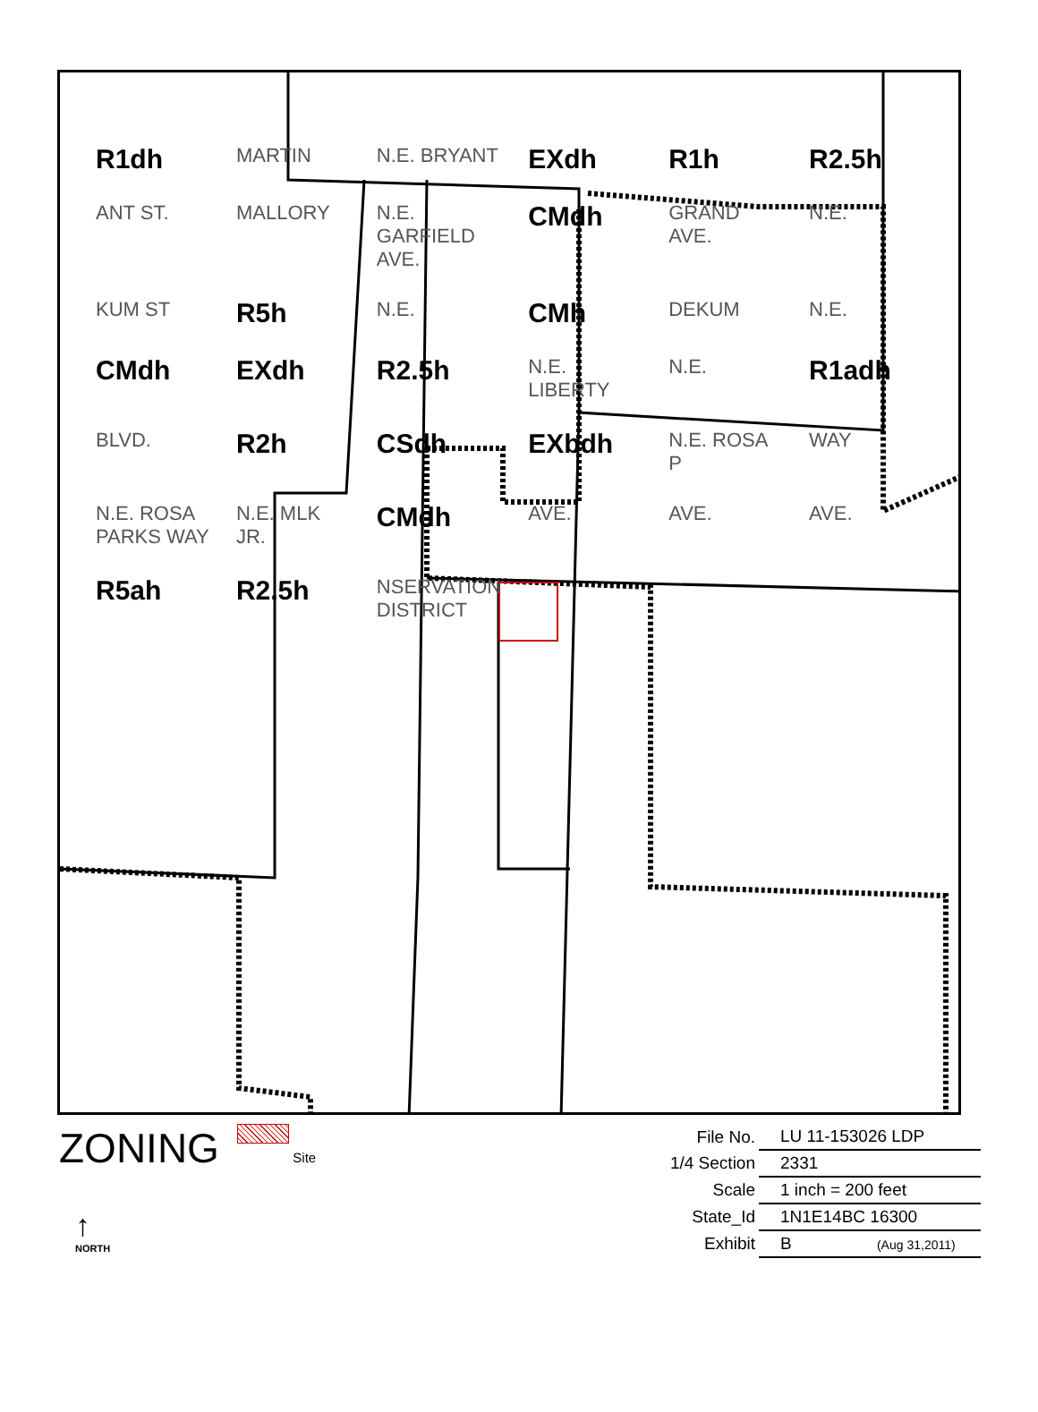R1dh MARTIN N.E. BRYANT EXdh R1h R2.5h ANT ST. MALLORY N.E. GARFIELD AVE. CMdh GRAND AVE. N.E. KUM ST R5h N.E. CMh DEKUM N.E. CMdh EXdh R2.5h N.E. LIBERTY N.E. R1adh BLVD. R2h CSdh EXbdh N.E. ROSA P WAY N.E. ROSA PARKS WAY N.E. MLK JR. CMdh AVE. AVE. AVE. R5ah R2.5h NSERVATION DISTRICT
ZONING Site
↑
NORTH
| File No. | LU 11-153026 LDP |
| 1/4 Section | 2331 |
| Scale | 1 inch = 200 feet |
| State_Id | 1N1E14BC 16300 |
| Exhibit | B (Aug 31,2011) |